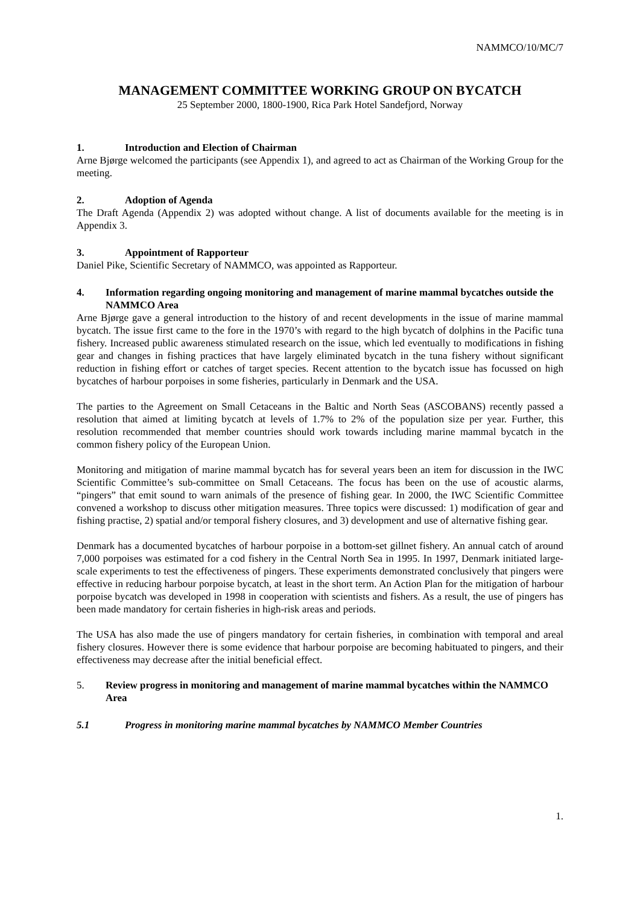NAMMCO/10/MC/7
MANAGEMENT COMMITTEE WORKING GROUP ON BYCATCH
25 September 2000, 1800-1900, Rica Park Hotel Sandefjord, Norway
1. Introduction and Election of Chairman
Arne Bjørge welcomed the participants (see Appendix 1), and agreed to act as Chairman of the Working Group for the meeting.
2. Adoption of Agenda
The Draft Agenda (Appendix 2) was adopted without change. A list of documents available for the meeting is in Appendix 3.
3. Appointment of Rapporteur
Daniel Pike, Scientific Secretary of NAMMCO, was appointed as Rapporteur.
4. Information regarding ongoing monitoring and management of marine mammal bycatches outside the NAMMCO Area
Arne Bjørge gave a general introduction to the history of and recent developments in the issue of marine mammal bycatch. The issue first came to the fore in the 1970’s with regard to the high bycatch of dolphins in the Pacific tuna fishery. Increased public awareness stimulated research on the issue, which led eventually to modifications in fishing gear and changes in fishing practices that have largely eliminated bycatch in the tuna fishery without significant reduction in fishing effort or catches of target species. Recent attention to the bycatch issue has focussed on high bycatches of harbour porpoises in some fisheries, particularly in Denmark and the USA.
The parties to the Agreement on Small Cetaceans in the Baltic and North Seas (ASCOBANS) recently passed a resolution that aimed at limiting bycatch at levels of 1.7% to 2% of the population size per year. Further, this resolution recommended that member countries should work towards including marine mammal bycatch in the common fishery policy of the European Union.
Monitoring and mitigation of marine mammal bycatch has for several years been an item for discussion in the IWC Scientific Committee’s sub-committee on Small Cetaceans. The focus has been on the use of acoustic alarms, “pingers” that emit sound to warn animals of the presence of fishing gear. In 2000, the IWC Scientific Committee convened a workshop to discuss other mitigation measures. Three topics were discussed: 1) modification of gear and fishing practise, 2) spatial and/or temporal fishery closures, and 3) development and use of alternative fishing gear.
Denmark has a documented bycatches of harbour porpoise in a bottom-set gillnet fishery. An annual catch of around 7,000 porpoises was estimated for a cod fishery in the Central North Sea in 1995. In 1997, Denmark initiated large-scale experiments to test the effectiveness of pingers. These experiments demonstrated conclusively that pingers were effective in reducing harbour porpoise bycatch, at least in the short term. An Action Plan for the mitigation of harbour porpoise bycatch was developed in 1998 in cooperation with scientists and fishers. As a result, the use of pingers has been made mandatory for certain fisheries in high-risk areas and periods.
The USA has also made the use of pingers mandatory for certain fisheries, in combination with temporal and areal fishery closures. However there is some evidence that harbour porpoise are becoming habituated to pingers, and their effectiveness may decrease after the initial beneficial effect.
5. Review progress in monitoring and management of marine mammal bycatches within the NAMMCO Area
5.1 Progress in monitoring marine mammal bycatches by NAMMCO Member Countries
1.